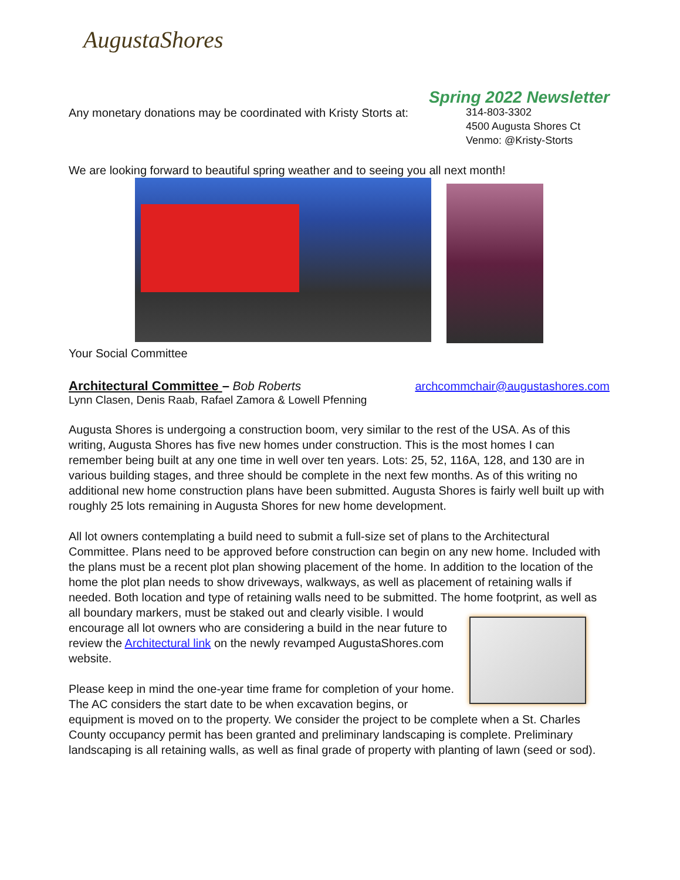AugustaShores
Spring 2022 Newsletter
Any monetary donations may be coordinated with Kristy Storts at:
314-803-3302
4500 Augusta Shores Ct
Venmo: @Kristy-Storts
We are looking forward to beautiful spring weather and to seeing you all next month!
Your Social Committee
Architectural Committee –
Bob Roberts archcommchair@augustashores.com
Lynn Clasen, Denis Raab, Rafael Zamora & Lowell Pfenning
Augusta Shores is undergoing a construction boom, very similar to the rest of the USA. As of this writing, Augusta Shores has five new homes under construction. This is the most homes I can remember being built at any one time in well over ten years. Lots: 25, 52, 116A, 128, and 130 are in various building stages, and three should be complete in the next few months. As of this writing no additional new home construction plans have been submitted. Augusta Shores is fairly well built up with roughly 25 lots remaining in Augusta Shores for new home development.
All lot owners contemplating a build need to submit a full-size set of plans to the Architectural Committee. Plans need to be approved before construction can begin on any new home. Included with the plans must be a recent plot plan showing placement of the home. In addition to the location of the home the plot plan needs to show driveways, walkways, as well as placement of retaining walls if needed. Both location and type of retaining walls need to be submitted. The home footprint, as well as all boundary markers, must be staked out and clearly visible. I would encourage all lot owners who are considering a build in the near future to review the Architectural link on the newly revamped AugustaShores.com website.
Please keep in mind the one-year time frame for completion of your home. The AC considers the start date to be when excavation begins, or equipment is moved on to the property. We consider the project to be complete when a St. Charles County occupancy permit has been granted and preliminary landscaping is complete. Preliminary landscaping is all retaining walls, as well as final grade of property with planting of lawn (seed or sod).